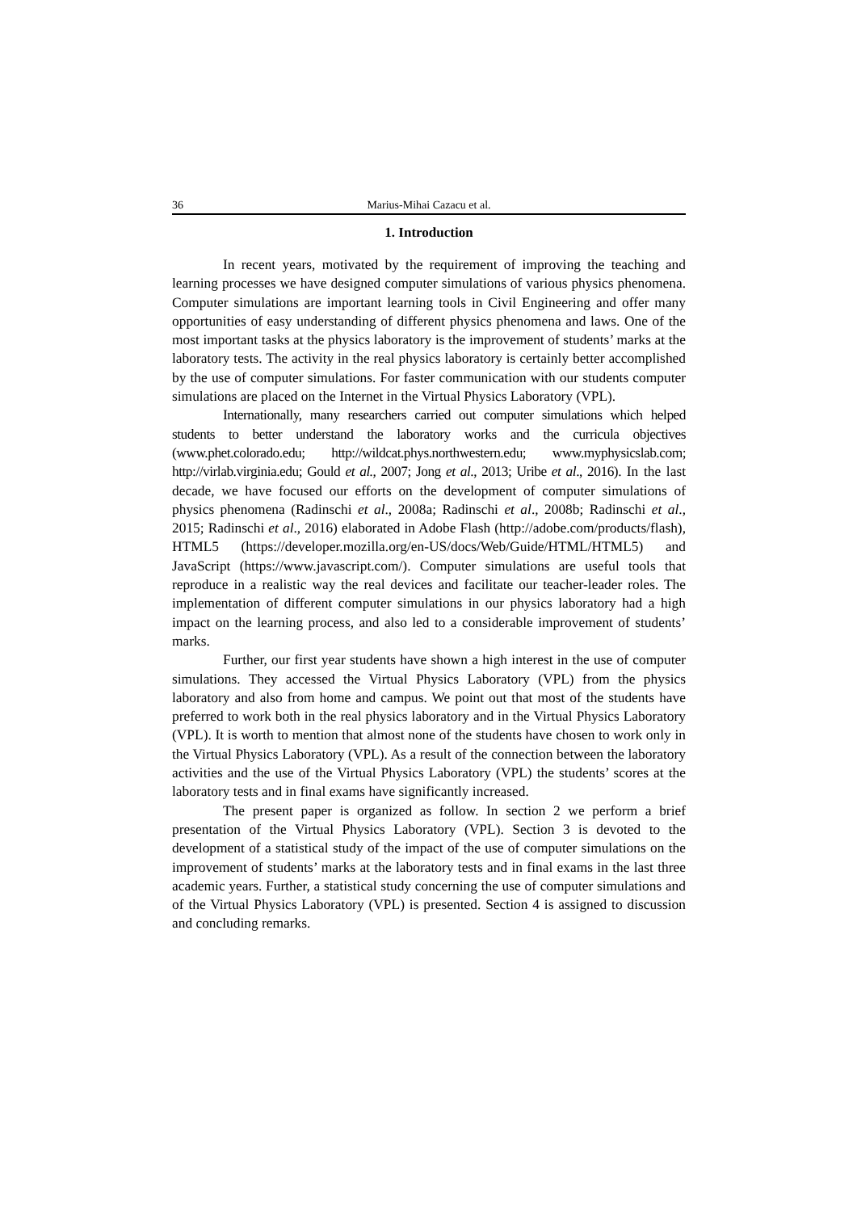36 Marius-Mihai Cazacu et al.
1. Introduction
In recent years, motivated by the requirement of improving the teaching and learning processes we have designed computer simulations of various physics phenomena. Computer simulations are important learning tools in Civil Engineering and offer many opportunities of easy understanding of different physics phenomena and laws. One of the most important tasks at the physics laboratory is the improvement of students’ marks at the laboratory tests. The activity in the real physics laboratory is certainly better accomplished by the use of computer simulations. For faster communication with our students computer simulations are placed on the Internet in the Virtual Physics Laboratory (VPL).
Internationally, many researchers carried out computer simulations which helped students to better understand the laboratory works and the curricula objectives (www.phet.colorado.edu; http://wildcat.phys.northwestern.edu; www.myphysicslab.com; http://virlab.virginia.edu; Gould et al., 2007; Jong et al., 2013; Uribe et al., 2016). In the last decade, we have focused our efforts on the development of computer simulations of physics phenomena (Radinschi et al., 2008a; Radinschi et al., 2008b; Radinschi et al., 2015; Radinschi et al., 2016) elaborated in Adobe Flash (http://adobe.com/products/flash), HTML5 (https://developer.mozilla.org/en-US/docs/Web/Guide/HTML/HTML5) and JavaScript (https://www.javascript.com/). Computer simulations are useful tools that reproduce in a realistic way the real devices and facilitate our teacher-leader roles. The implementation of different computer simulations in our physics laboratory had a high impact on the learning process, and also led to a considerable improvement of students’ marks.
Further, our first year students have shown a high interest in the use of computer simulations. They accessed the Virtual Physics Laboratory (VPL) from the physics laboratory and also from home and campus. We point out that most of the students have preferred to work both in the real physics laboratory and in the Virtual Physics Laboratory (VPL). It is worth to mention that almost none of the students have chosen to work only in the Virtual Physics Laboratory (VPL). As a result of the connection between the laboratory activities and the use of the Virtual Physics Laboratory (VPL) the students’ scores at the laboratory tests and in final exams have significantly increased.
The present paper is organized as follow. In section 2 we perform a brief presentation of the Virtual Physics Laboratory (VPL). Section 3 is devoted to the development of a statistical study of the impact of the use of computer simulations on the improvement of students’ marks at the laboratory tests and in final exams in the last three academic years. Further, a statistical study concerning the use of computer simulations and of the Virtual Physics Laboratory (VPL) is presented. Section 4 is assigned to discussion and concluding remarks.